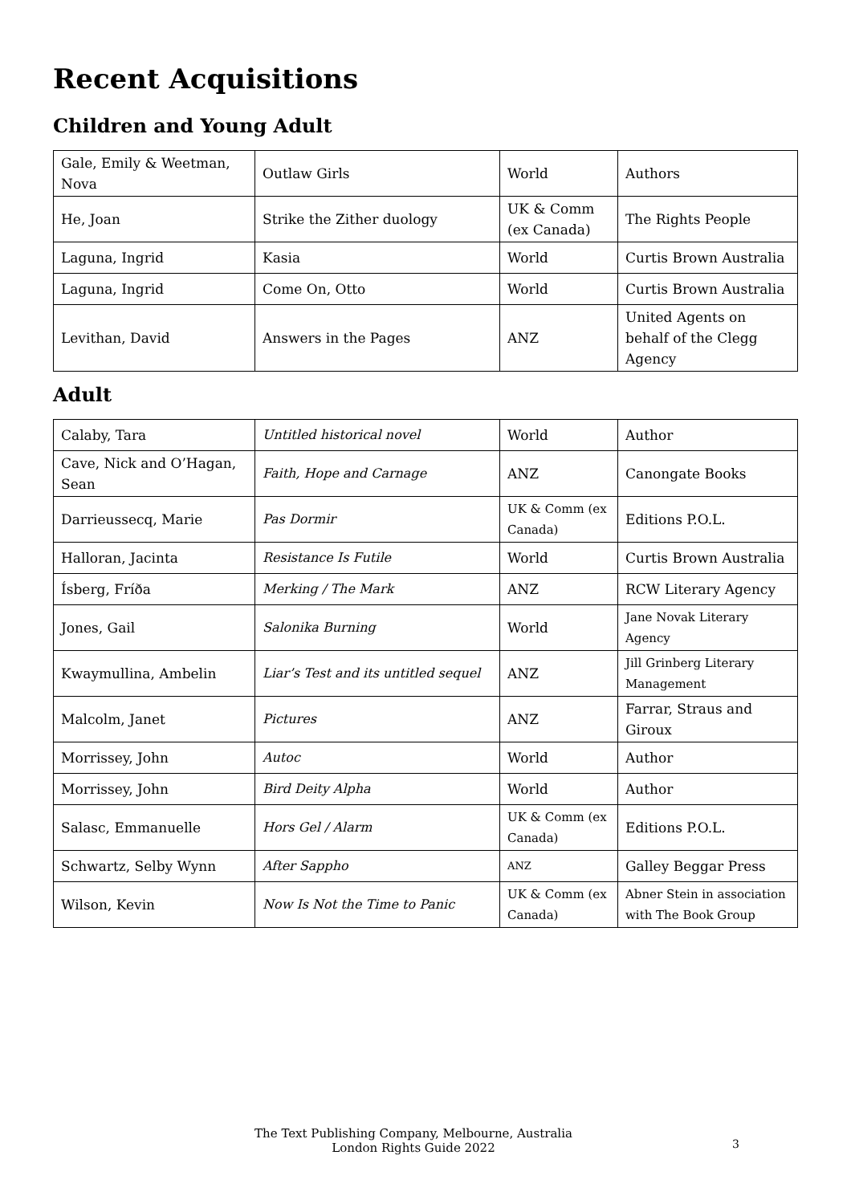Recent Acquisitions
Children and Young Adult
| Gale, Emily & Weetman, Nova | Outlaw Girls | World | Authors |
| He, Joan | Strike the Zither duology | UK & Comm (ex Canada) | The Rights People |
| Laguna, Ingrid | Kasia | World | Curtis Brown Australia |
| Laguna, Ingrid | Come On, Otto | World | Curtis Brown Australia |
| Levithan, David | Answers in the Pages | ANZ | United Agents on behalf of the Clegg Agency |
Adult
| Calaby, Tara | Untitled historical novel | World | Author |
| Cave, Nick and O’Hagan, Sean | Faith, Hope and Carnage | ANZ | Canongate Books |
| Darrieussecq, Marie | Pas Dormir | UK & Comm (ex Canada) | Editions P.O.L. |
| Halloran, Jacinta | Resistance Is Futile | World | Curtis Brown Australia |
| Ísberg, Fríða | Merking / The Mark | ANZ | RCW Literary Agency |
| Jones, Gail | Salonika Burning | World | Jane Novak Literary Agency |
| Kwaymullina, Ambelin | Liar’s Test and its untitled sequel | ANZ | Jill Grinberg Literary Management |
| Malcolm, Janet | Pictures | ANZ | Farrar, Straus and Giroux |
| Morrissey, John | Autoc | World | Author |
| Morrissey, John | Bird Deity Alpha | World | Author |
| Salasc, Emmanuelle | Hors Gel / Alarm | UK & Comm (ex Canada) | Editions P.O.L. |
| Schwartz, Selby Wynn | After Sappho | ANZ | Galley Beggar Press |
| Wilson, Kevin | Now Is Not the Time to Panic | UK & Comm (ex Canada) | Abner Stein in association with The Book Group |
The Text Publishing Company, Melbourne, Australia
London Rights Guide 2022
3